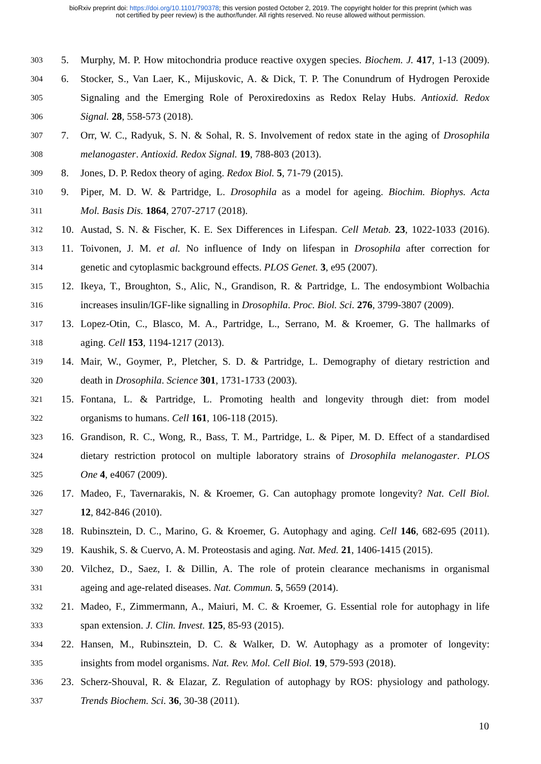bioRxiv preprint doi: https://doi.org/10.1101/790378; this version posted October 2, 2019. The copyright holder for this preprint (which was
not certified by peer review) is the author/funder. All rights reserved. No reuse allowed without permission.
303 5. Murphy, M. P. How mitochondria produce reactive oxygen species. Biochem. J. 417, 1-13 (2009).
304 6. Stocker, S., Van Laer, K., Mijuskovic, A. & Dick, T. P. The Conundrum of Hydrogen Peroxide
305 Signaling and the Emerging Role of Peroxiredoxins as Redox Relay Hubs. Antioxid. Redox
306 Signal. 28, 558-573 (2018).
307 7. Orr, W. C., Radyuk, S. N. & Sohal, R. S. Involvement of redox state in the aging of Drosophila
308 melanogaster. Antioxid. Redox Signal. 19, 788-803 (2013).
309 8. Jones, D. P. Redox theory of aging. Redox Biol. 5, 71-79 (2015).
310 9. Piper, M. D. W. & Partridge, L. Drosophila as a model for ageing. Biochim. Biophys. Acta
311 Mol. Basis Dis. 1864, 2707-2717 (2018).
312 10. Austad, S. N. & Fischer, K. E. Sex Differences in Lifespan. Cell Metab. 23, 1022-1033 (2016).
313 11. Toivonen, J. M. et al. No influence of Indy on lifespan in Drosophila after correction for
314 genetic and cytoplasmic background effects. PLOS Genet. 3, e95 (2007).
315 12. Ikeya, T., Broughton, S., Alic, N., Grandison, R. & Partridge, L. The endosymbiont Wolbachia
316 increases insulin/IGF-like signalling in Drosophila. Proc. Biol. Sci. 276, 3799-3807 (2009).
317 13. Lopez-Otin, C., Blasco, M. A., Partridge, L., Serrano, M. & Kroemer, G. The hallmarks of
318 aging. Cell 153, 1194-1217 (2013).
319 14. Mair, W., Goymer, P., Pletcher, S. D. & Partridge, L. Demography of dietary restriction and
320 death in Drosophila. Science 301, 1731-1733 (2003).
321 15. Fontana, L. & Partridge, L. Promoting health and longevity through diet: from model
322 organisms to humans. Cell 161, 106-118 (2015).
323 16. Grandison, R. C., Wong, R., Bass, T. M., Partridge, L. & Piper, M. D. Effect of a standardised
324 dietary restriction protocol on multiple laboratory strains of Drosophila melanogaster. PLOS
325 One 4, e4067 (2009).
326 17. Madeo, F., Tavernarakis, N. & Kroemer, G. Can autophagy promote longevity? Nat. Cell Biol.
327 12, 842-846 (2010).
328 18. Rubinsztein, D. C., Marino, G. & Kroemer, G. Autophagy and aging. Cell 146, 682-695 (2011).
329 19. Kaushik, S. & Cuervo, A. M. Proteostasis and aging. Nat. Med. 21, 1406-1415 (2015).
330 20. Vilchez, D., Saez, I. & Dillin, A. The role of protein clearance mechanisms in organismal
331 ageing and age-related diseases. Nat. Commun. 5, 5659 (2014).
332 21. Madeo, F., Zimmermann, A., Maiuri, M. C. & Kroemer, G. Essential role for autophagy in life
333 span extension. J. Clin. Invest. 125, 85-93 (2015).
334 22. Hansen, M., Rubinsztein, D. C. & Walker, D. W. Autophagy as a promoter of longevity:
335 insights from model organisms. Nat. Rev. Mol. Cell Biol. 19, 579-593 (2018).
336 23. Scherz-Shouval, R. & Elazar, Z. Regulation of autophagy by ROS: physiology and pathology.
337 Trends Biochem. Sci. 36, 30-38 (2011).
10